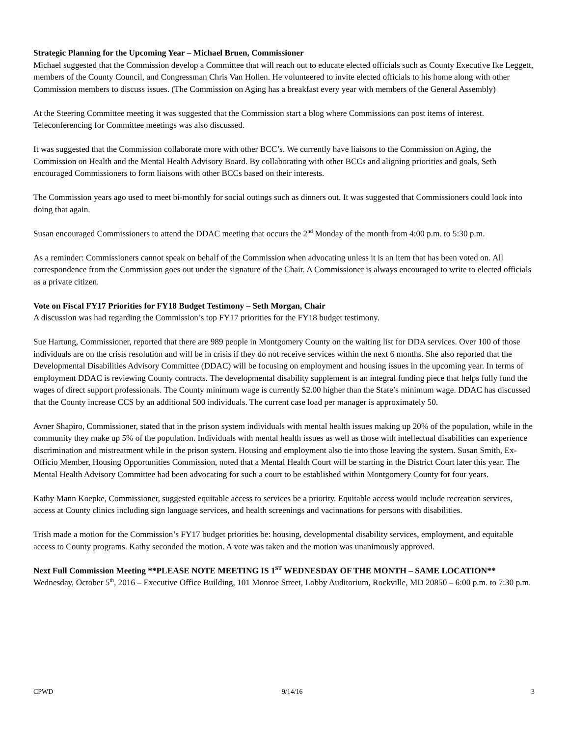Strategic Planning for the Upcoming Year – Michael Bruen, Commissioner
Michael suggested that the Commission develop a Committee that will reach out to educate elected officials such as County Executive Ike Leggett, members of the County Council, and Congressman Chris Van Hollen. He volunteered to invite elected officials to his home along with other Commission members to discuss issues. (The Commission on Aging has a breakfast every year with members of the General Assembly)
At the Steering Committee meeting it was suggested that the Commission start a blog where Commissions can post items of interest. Teleconferencing for Committee meetings was also discussed.
It was suggested that the Commission collaborate more with other BCC’s. We currently have liaisons to the Commission on Aging, the Commission on Health and the Mental Health Advisory Board. By collaborating with other BCCs and aligning priorities and goals, Seth encouraged Commissioners to form liaisons with other BCCs based on their interests.
The Commission years ago used to meet bi-monthly for social outings such as dinners out. It was suggested that Commissioners could look into doing that again.
Susan encouraged Commissioners to attend the DDAC meeting that occurs the 2<sup>nd</sup> Monday of the month from 4:00 p.m. to 5:30 p.m.
As a reminder: Commissioners cannot speak on behalf of the Commission when advocating unless it is an item that has been voted on. All correspondence from the Commission goes out under the signature of the Chair. A Commissioner is always encouraged to write to elected officials as a private citizen.
Vote on Fiscal FY17 Priorities for FY18 Budget Testimony – Seth Morgan, Chair
A discussion was had regarding the Commission’s top FY17 priorities for the FY18 budget testimony.
Sue Hartung, Commissioner, reported that there are 989 people in Montgomery County on the waiting list for DDA services. Over 100 of those individuals are on the crisis resolution and will be in crisis if they do not receive services within the next 6 months. She also reported that the Developmental Disabilities Advisory Committee (DDAC) will be focusing on employment and housing issues in the upcoming year. In terms of employment DDAC is reviewing County contracts. The developmental disability supplement is an integral funding piece that helps fully fund the wages of direct support professionals. The County minimum wage is currently $2.00 higher than the State’s minimum wage. DDAC has discussed that the County increase CCS by an additional 500 individuals. The current case load per manager is approximately 50.
Avner Shapiro, Commissioner, stated that in the prison system individuals with mental health issues making up 20% of the population, while in the community they make up 5% of the population. Individuals with mental health issues as well as those with intellectual disabilities can experience discrimination and mistreatment while in the prison system. Housing and employment also tie into those leaving the system. Susan Smith, Ex-Officio Member, Housing Opportunities Commission, noted that a Mental Health Court will be starting in the District Court later this year. The Mental Health Advisory Committee had been advocating for such a court to be established within Montgomery County for four years.
Kathy Mann Koepke, Commissioner, suggested equitable access to services be a priority. Equitable access would include recreation services, access at County clinics including sign language services, and health screenings and vacinnations for persons with disabilities.
Trish made a motion for the Commission’s FY17 budget priorities be: housing, developmental disability services, employment, and equitable access to County programs. Kathy seconded the motion. A vote was taken and the motion was unanimously approved.
Next Full Commission Meeting **PLEASE NOTE MEETING IS 1<sup>ST</sup> WEDNESDAY OF THE MONTH – SAME LOCATION** Wednesday, October 5<sup>th</sup>, 2016 – Executive Office Building, 101 Monroe Street, Lobby Auditorium, Rockville, MD 20850 – 6:00 p.m. to 7:30 p.m.
CPWD 9/14/16 3